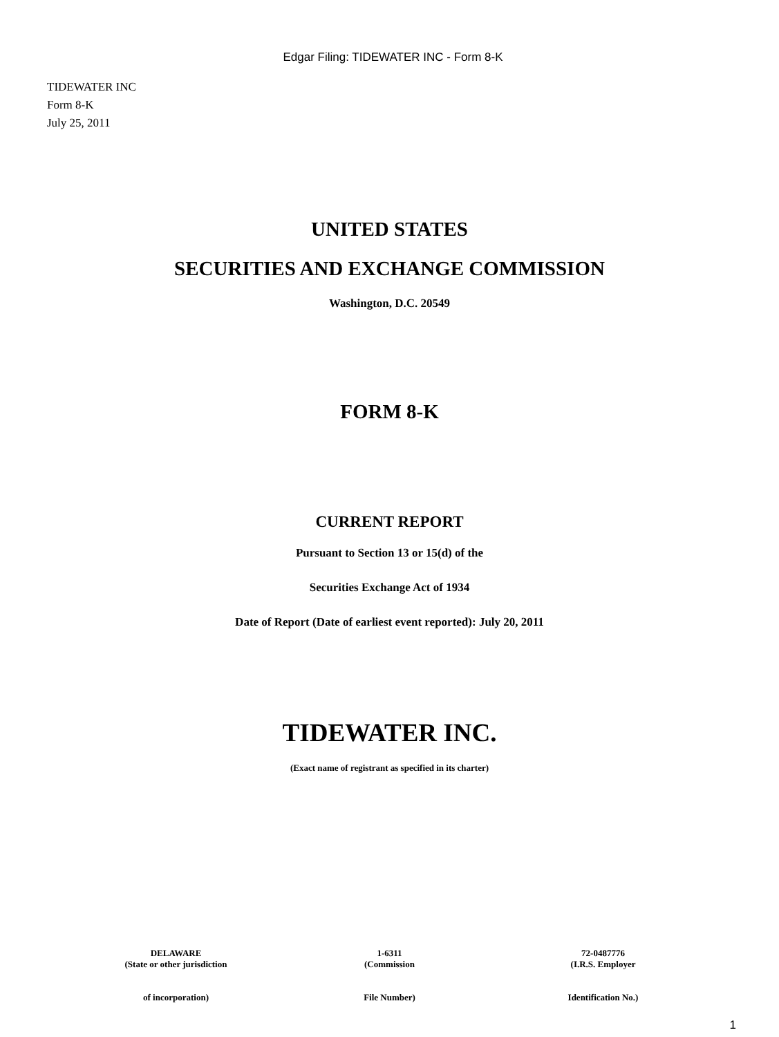Edgar Filing: TIDEWATER INC - Form 8-K
TIDEWATER INC
Form 8-K
July 25, 2011
UNITED STATES
SECURITIES AND EXCHANGE COMMISSION
Washington, D.C. 20549
FORM 8-K
CURRENT REPORT
Pursuant to Section 13 or 15(d) of the
Securities Exchange Act of 1934
Date of Report (Date of earliest event reported): July 20, 2011
TIDEWATER INC.
(Exact name of registrant as specified in its charter)
DELAWARE
(State or other jurisdiction
of incorporation)
1-6311
(Commission
File Number)
72-0487776
(I.R.S. Employer
Identification No.)
1